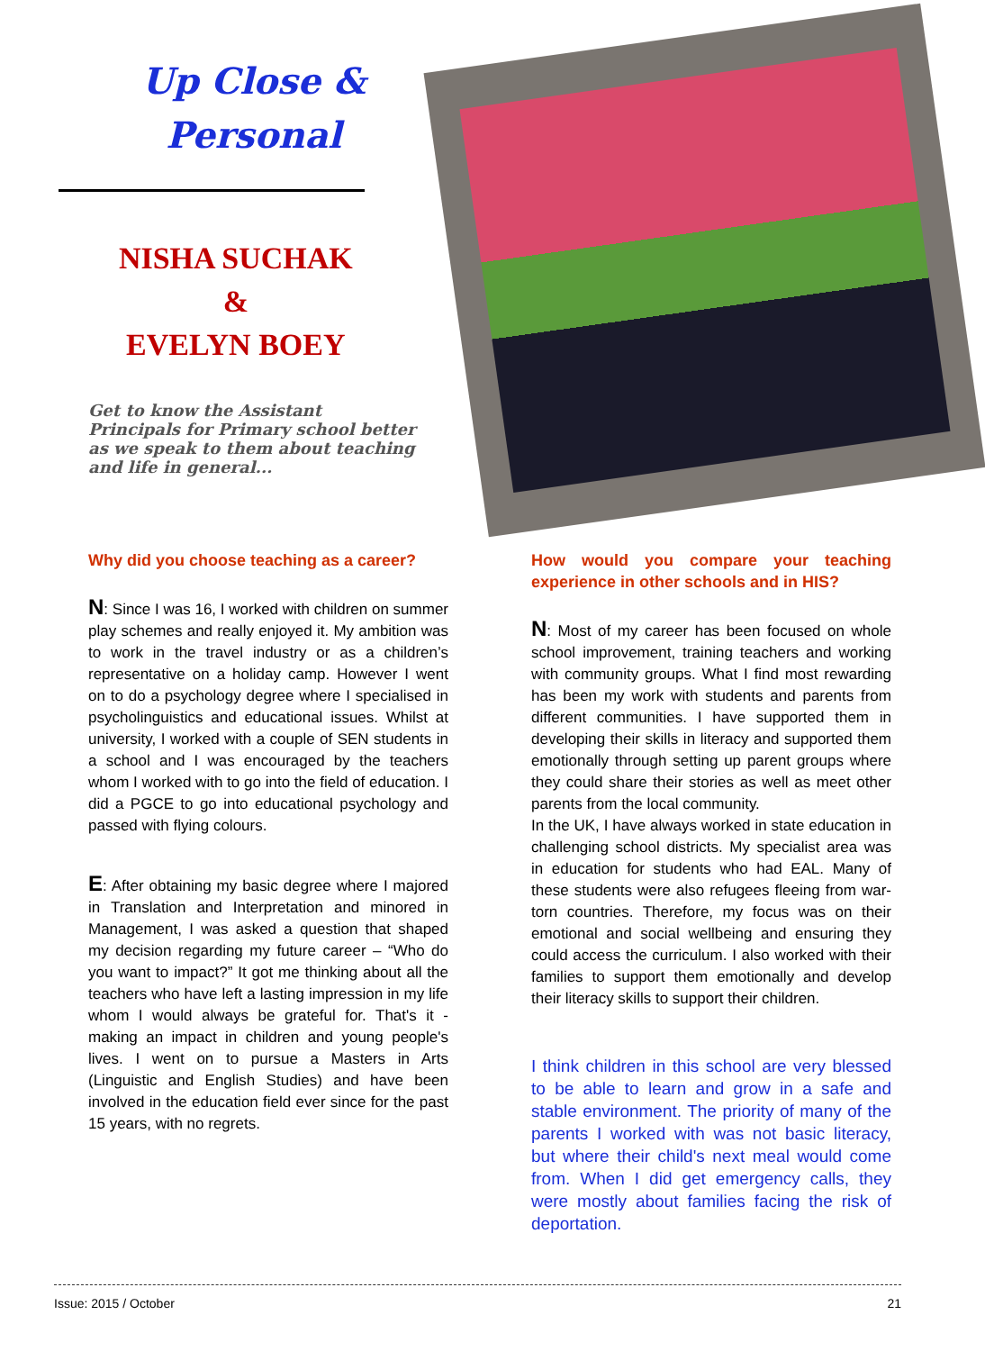Up Close &
Personal
NISHA SUCHAK
&
EVELYN BOEY
Get to know the Assistant Principals for Primary school better as we speak to them about teaching and life in general...
Why did you choose teaching as a career?
N: Since I was 16, I worked with children on summer play schemes and really enjoyed it. My ambition was to work in the travel industry or as a children’s representative on a holiday camp. However I went on to do a psychology degree where I specialised in psycholinguistics and educational issues. Whilst at university, I worked with a couple of SEN students in a school and I was encouraged by the teachers whom I worked with to go into the field of education. I did a PGCE to go into educational psychology and passed with flying colours.
E: After obtaining my basic degree where I majored in Translation and Interpretation and minored in Management, I was asked a question that shaped my decision regarding my future career – “Who do you want to impact?” It got me thinking about all the teachers who have left a lasting impression in my life whom I would always be grateful for. That's it - making an impact in children and young people's lives. I went on to pursue a Masters in Arts (Linguistic and English Studies) and have been involved in the education field ever since for the past 15 years, with no regrets.
How would you compare your teaching experience in other schools and in HIS?
N: Most of my career has been focused on whole school improvement, training teachers and working with community groups. What I find most rewarding has been my work with students and parents from different communities. I have supported them in developing their skills in literacy and supported them emotionally through setting up parent groups where they could share their stories as well as meet other parents from the local community.
In the UK, I have always worked in state education in challenging school districts. My specialist area was in education for students who had EAL. Many of these students were also refugees fleeing from war-torn countries. Therefore, my focus was on their emotional and social wellbeing and ensuring they could access the curriculum. I also worked with their families to support them emotionally and develop their literacy skills to support their children.
I think children in this school are very blessed to be able to learn and grow in a safe and stable environment. The priority of many of the parents I worked with was not basic literacy, but where their child's next meal would come from. When I did get emergency calls, they were mostly about families facing the risk of deportation.
Issue: 2015 / October 21